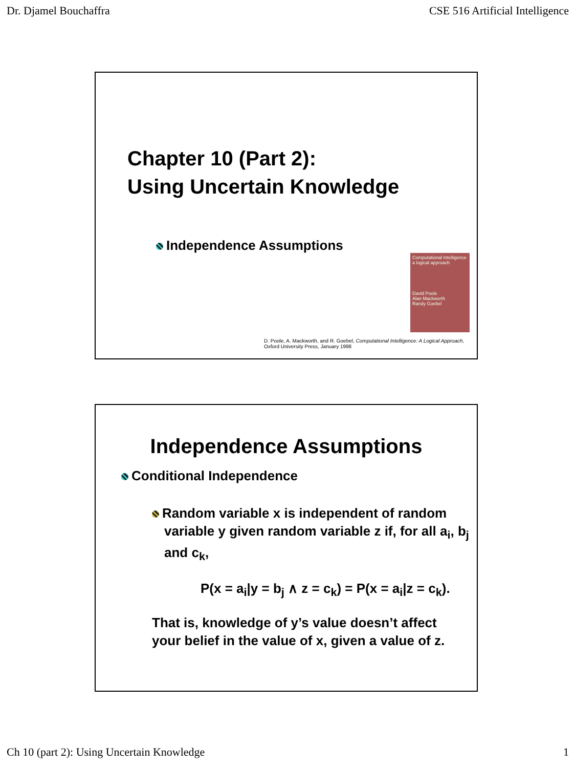Dr. Djamel Bouchaffra CSE 516 Artificial Intelligence
Chapter 10 (Part 2):
Using Uncertain Knowledge
Independence Assumptions
Computational Intelligence
a logical approach
David Poole
Alan Mackworth
Randy Goebel
D. Poole, A. Mackworth, and R. Goebel, Computational Intelligence: A Logical Approach,
Oxford University Press, January 1998
Independence Assumptions
Conditional Independence
Random variable x is independent of random variable y given random variable z if, for all a<sub>i</sub>, b<sub>j</sub> and c<sub>k</sub>,
P(x = a<sub>i</sub>|y = b<sub>j</sub> ∧ z = c<sub>k</sub>) = P(x = a<sub>i</sub>|z = c<sub>k</sub>).
That is, knowledge of y’s value doesn’t affect your belief in the value of x, given a value of z.
Ch 10 (part 2): Using Uncertain Knowledge 1